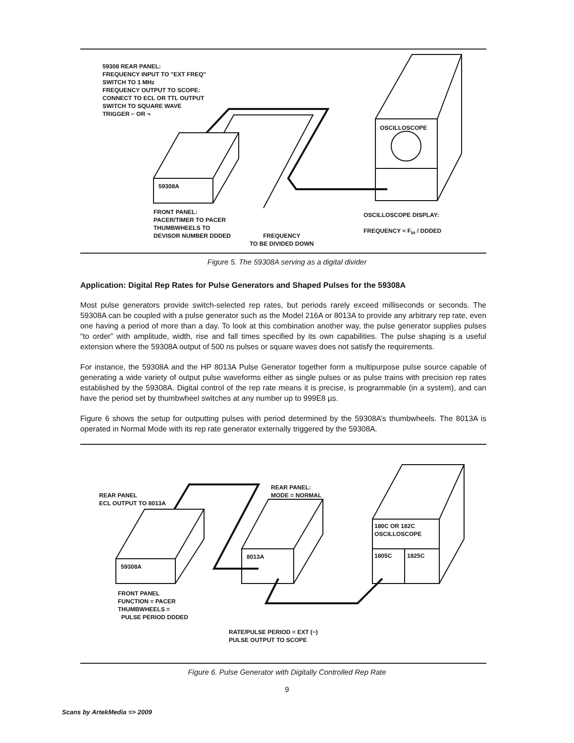59308 REAR PANEL:
FREQUENCY INPUT TO "EXT FREQ"
SWITCH TO 1 MHz
FREQUENCY OUTPUT TO SCOPE:
CONNECT TO ECL OR TTL OUTPUT
SWITCH TO SQUARE WAVE
TRIGGER ⌐ OR ¬
OSCILLOSCOPE
59308A
FRONT PANEL:
PACER/TIMER TO PACER
THUMBWHEELS TO
DEVISOR NUMBER DDDED
FREQUENCY
TO BE DIVIDED DOWN
OSCILLOSCOPE DISPLAY:
FREQUENCY ≈ F<sub>in</sub> / DDDED
Figure 5. The 59308A serving as a digital divider
Application: Digital Rep Rates for Pulse Generators and Shaped Pulses for the 59308A
Most pulse generators provide switch-selected rep rates, but periods rarely exceed milliseconds or seconds. The 59308A can be coupled with a pulse generator such as the Model 216A or 8013A to provide any arbitrary rep rate, even one having a period of more than a day. To look at this combination another way, the pulse generator supplies pulses “to order” with amplitude, width, rise and fall times specified by its own capabilities. The pulse shaping is a useful extension where the 59308A output of 500 ns pulses or square waves does not satisfy the requirements.
For instance, the 59308A and the HP 8013A Pulse Generator together form a multipurpose pulse source capable of generating a wide variety of output pulse waveforms either as single pulses or as pulse trains with precision rep rates established by the 59308A. Digital control of the rep rate means it is precise, is programmable (in a system), and can have the period set by thumbwheel switches at any number up to 999E8 µs.
Figure 6 shows the setup for outputting pulses with period determined by the 59308A’s thumbwheels. The 8013A is operated in Normal Mode with its rep rate generator externally triggered by the 59308A.
REAR PANEL
ECL OUTPUT TO 8013A
REAR PANEL:
MODE = NORMAL
180C OR 182C
OSCILLOSCOPE
59308A
8013A 1805C 1825C
FRONT PANEL
FUNCTION = PACER
THUMBWHEELS =
PULSE PERIOD DDDED
RATE/PULSE PERIOD = EXT (−)
PULSE OUTPUT TO SCOPE
Figure 6. Pulse Generator with Digitally Controlled Rep Rate
9
Scans by ArtekMedia => 2009